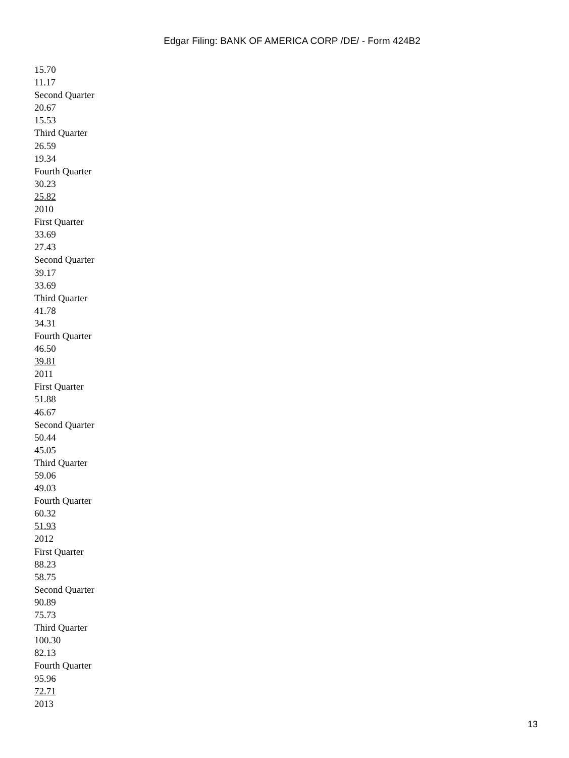Edgar Filing: BANK OF AMERICA CORP /DE/ - Form 424B2
15.70
11.17
Second Quarter
20.67
15.53
Third Quarter
26.59
19.34
Fourth Quarter
30.23
25.82
2010
First Quarter
33.69
27.43
Second Quarter
39.17
33.69
Third Quarter
41.78
34.31
Fourth Quarter
46.50
39.81
2011
First Quarter
51.88
46.67
Second Quarter
50.44
45.05
Third Quarter
59.06
49.03
Fourth Quarter
60.32
51.93
2012
First Quarter
88.23
58.75
Second Quarter
90.89
75.73
Third Quarter
100.30
82.13
Fourth Quarter
95.96
72.71
2013
13